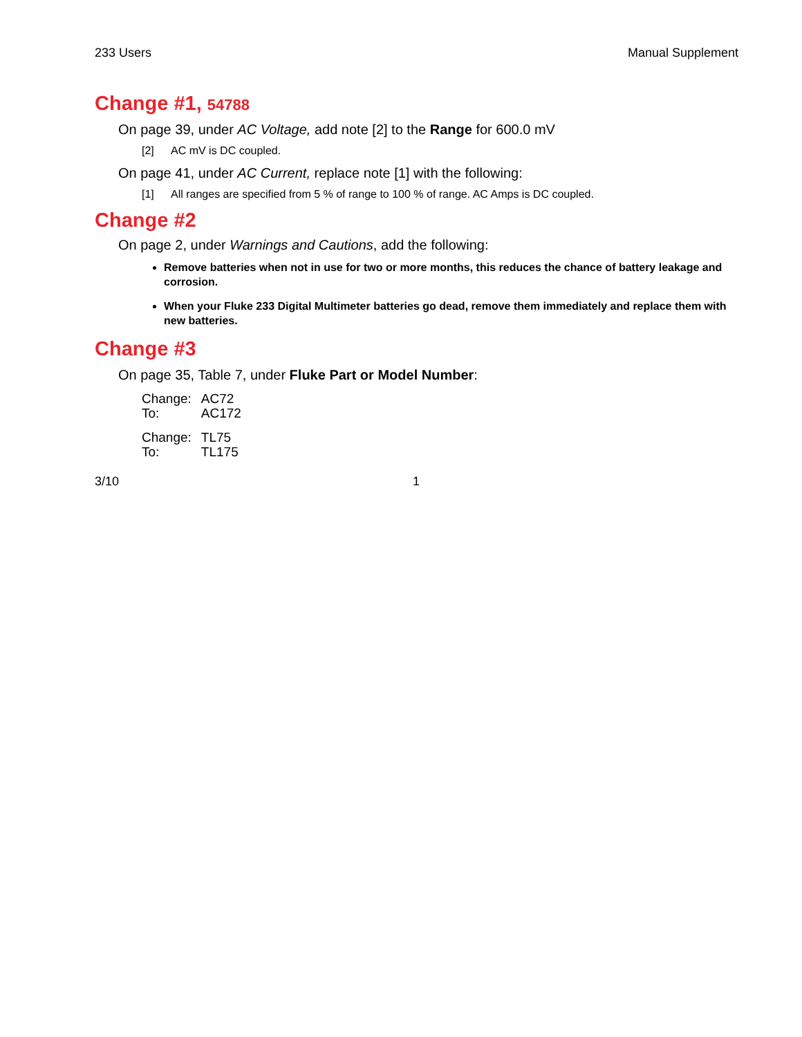233 Users Manual Supplement
Change #1, 54788
On page 39, under AC Voltage, add note [2] to the Range for 600.0 mV
[2] AC mV is DC coupled.
On page 41, under AC Current, replace note [1] with the following:
[1] All ranges are specified from 5 % of range to 100 % of range. AC Amps is DC coupled.
Change #2
On page 2, under Warnings and Cautions, add the following:
Remove batteries when not in use for two or more months, this reduces the chance of battery leakage and corrosion.
When your Fluke 233 Digital Multimeter batteries go dead, remove them immediately and replace them with new batteries.
Change #3
On page 35, Table 7, under Fluke Part or Model Number:
| Change: | AC72 |
| To: | AC172 |
| Change: | TL75 |
| To: | TL175 |
3/10 1